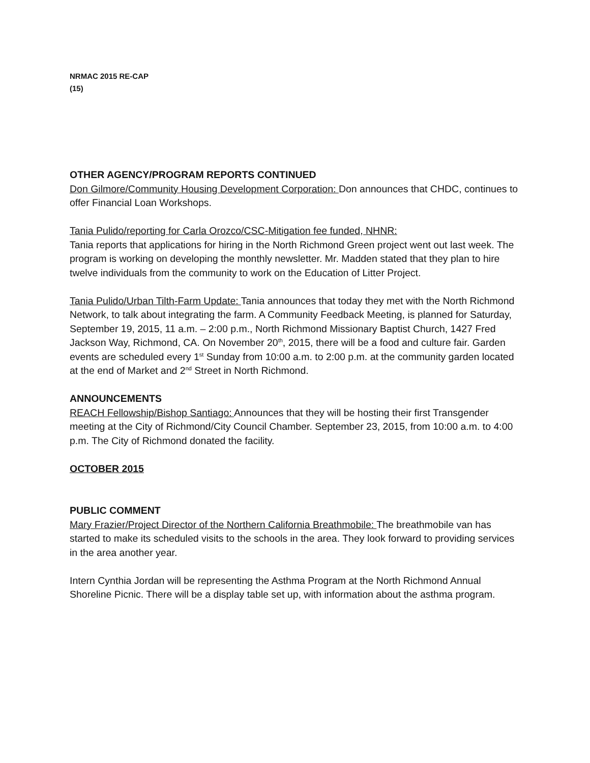NRMAC 2015 RE-CAP
(15)
OTHER AGENCY/PROGRAM REPORTS CONTINUED
Don Gilmore/Community Housing Development Corporation: Don announces that CHDC, continues to offer Financial Loan Workshops.
Tania Pulido/reporting for Carla Orozco/CSC-Mitigation fee funded, NHNR:
Tania reports that applications for hiring in the North Richmond Green project went out last week. The program is working on developing the monthly newsletter. Mr. Madden stated that they plan to hire twelve individuals from the community to work on the Education of Litter Project.
Tania Pulido/Urban Tilth-Farm Update: Tania announces that today they met with the North Richmond Network, to talk about integrating the farm. A Community Feedback Meeting, is planned for Saturday, September 19, 2015, 11 a.m. – 2:00 p.m., North Richmond Missionary Baptist Church, 1427 Fred Jackson Way, Richmond, CA. On November 20<sup>th</sup>, 2015, there will be a food and culture fair. Garden events are scheduled every 1<sup>st</sup> Sunday from 10:00 a.m. to 2:00 p.m. at the community garden located at the end of Market and 2<sup>nd</sup> Street in North Richmond.
ANNOUNCEMENTS
REACH Fellowship/Bishop Santiago: Announces that they will be hosting their first Transgender meeting at the City of Richmond/City Council Chamber. September 23, 2015, from 10:00 a.m. to 4:00 p.m. The City of Richmond donated the facility.
OCTOBER 2015
PUBLIC COMMENT
Mary Frazier/Project Director of the Northern California Breathmobile: The breathmobile van has started to make its scheduled visits to the schools in the area. They look forward to providing services in the area another year.
Intern Cynthia Jordan will be representing the Asthma Program at the North Richmond Annual Shoreline Picnic. There will be a display table set up, with information about the asthma program.